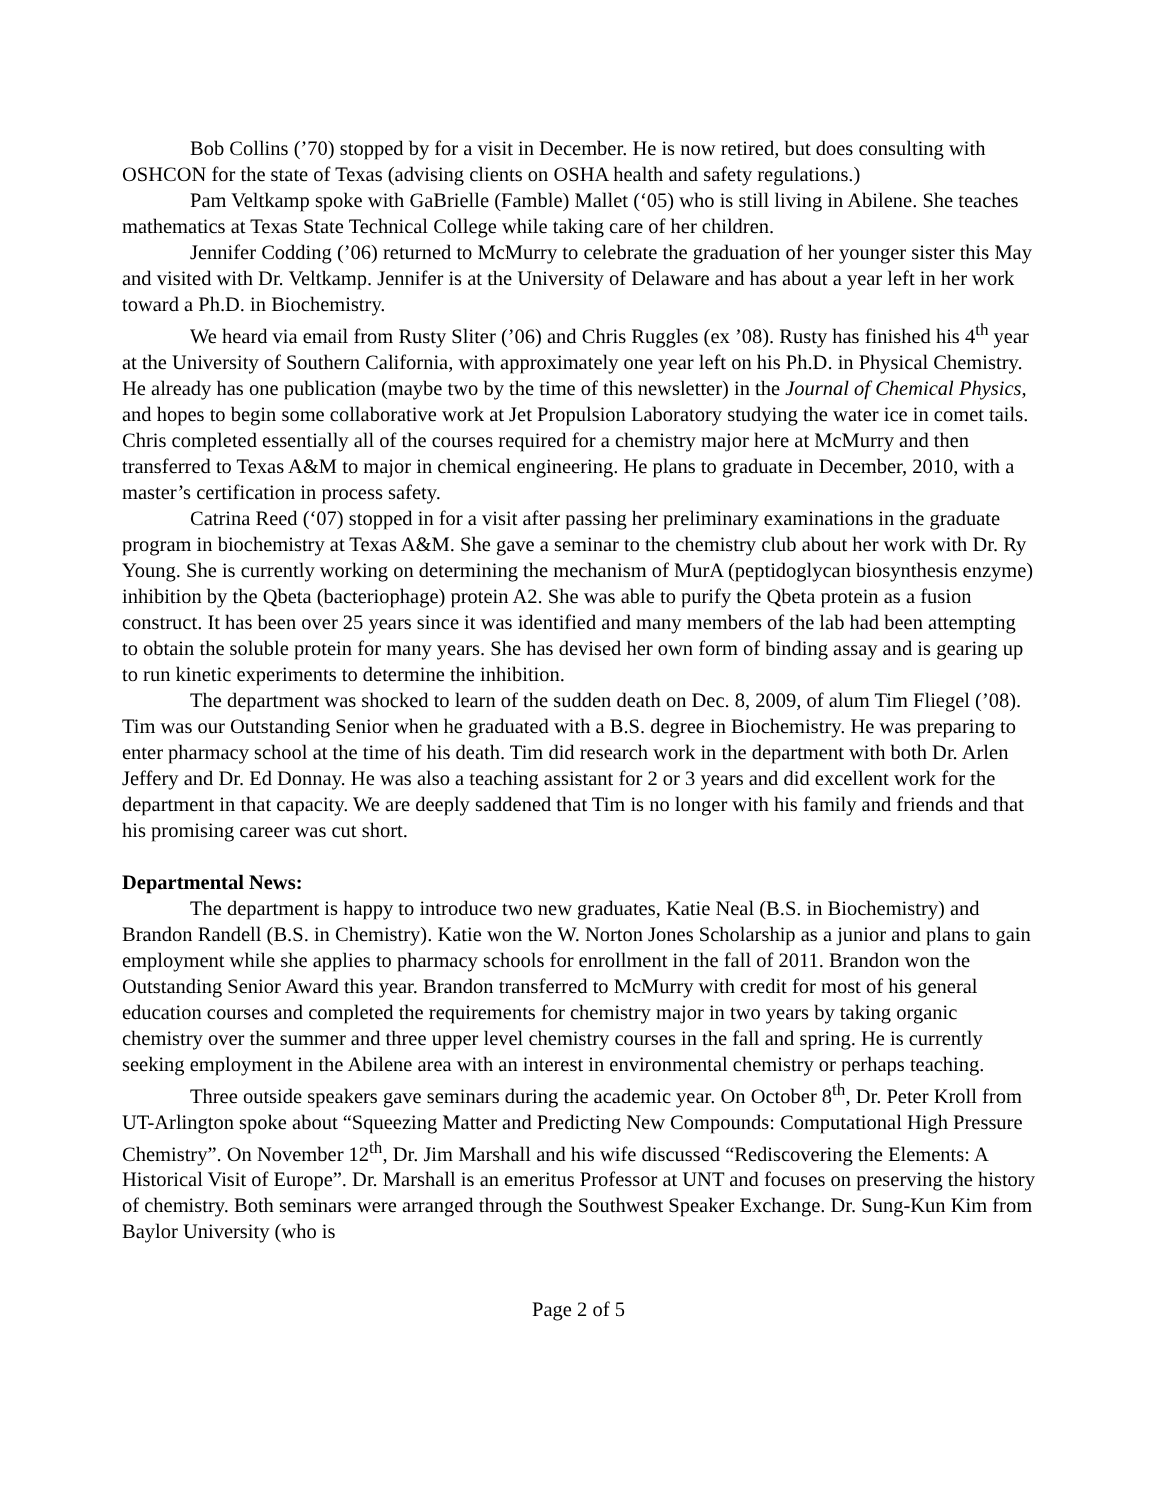Bob Collins (’70) stopped by for a visit in December. He is now retired, but does consulting with OSHCON for the state of Texas (advising clients on OSHA health and safety regulations.)
Pam Veltkamp spoke with GaBrielle (Famble) Mallet (‘05) who is still living in Abilene. She teaches mathematics at Texas State Technical College while taking care of her children.
Jennifer Codding (’06) returned to McMurry to celebrate the graduation of her younger sister this May and visited with Dr. Veltkamp. Jennifer is at the University of Delaware and has about a year left in her work toward a Ph.D. in Biochemistry.
We heard via email from Rusty Sliter (’06) and Chris Ruggles (ex ’08). Rusty has finished his 4<sup>th</sup> year at the University of Southern California, with approximately one year left on his Ph.D. in Physical Chemistry. He already has one publication (maybe two by the time of this newsletter) in the Journal of Chemical Physics, and hopes to begin some collaborative work at Jet Propulsion Laboratory studying the water ice in comet tails. Chris completed essentially all of the courses required for a chemistry major here at McMurry and then transferred to Texas A&M to major in chemical engineering. He plans to graduate in December, 2010, with a master’s certification in process safety.
Catrina Reed (‘07) stopped in for a visit after passing her preliminary examinations in the graduate program in biochemistry at Texas A&M. She gave a seminar to the chemistry club about her work with Dr. Ry Young. She is currently working on determining the mechanism of MurA (peptidoglycan biosynthesis enzyme) inhibition by the Qbeta (bacteriophage) protein A2. She was able to purify the Qbeta protein as a fusion construct. It has been over 25 years since it was identified and many members of the lab had been attempting to obtain the soluble protein for many years. She has devised her own form of binding assay and is gearing up to run kinetic experiments to determine the inhibition.
The department was shocked to learn of the sudden death on Dec. 8, 2009, of alum Tim Fliegel (’08). Tim was our Outstanding Senior when he graduated with a B.S. degree in Biochemistry. He was preparing to enter pharmacy school at the time of his death. Tim did research work in the department with both Dr. Arlen Jeffery and Dr. Ed Donnay. He was also a teaching assistant for 2 or 3 years and did excellent work for the department in that capacity. We are deeply saddened that Tim is no longer with his family and friends and that his promising career was cut short.
Departmental News:
The department is happy to introduce two new graduates, Katie Neal (B.S. in Biochemistry) and Brandon Randell (B.S. in Chemistry). Katie won the W. Norton Jones Scholarship as a junior and plans to gain employment while she applies to pharmacy schools for enrollment in the fall of 2011. Brandon won the Outstanding Senior Award this year. Brandon transferred to McMurry with credit for most of his general education courses and completed the requirements for chemistry major in two years by taking organic chemistry over the summer and three upper level chemistry courses in the fall and spring. He is currently seeking employment in the Abilene area with an interest in environmental chemistry or perhaps teaching.
Three outside speakers gave seminars during the academic year. On October 8<sup>th</sup>, Dr. Peter Kroll from UT-Arlington spoke about “Squeezing Matter and Predicting New Compounds: Computational High Pressure Chemistry”. On November 12<sup>th</sup>, Dr. Jim Marshall and his wife discussed “Rediscovering the Elements: A Historical Visit of Europe”. Dr. Marshall is an emeritus Professor at UNT and focuses on preserving the history of chemistry. Both seminars were arranged through the Southwest Speaker Exchange. Dr. Sung-Kun Kim from Baylor University (who is
Page 2 of 5